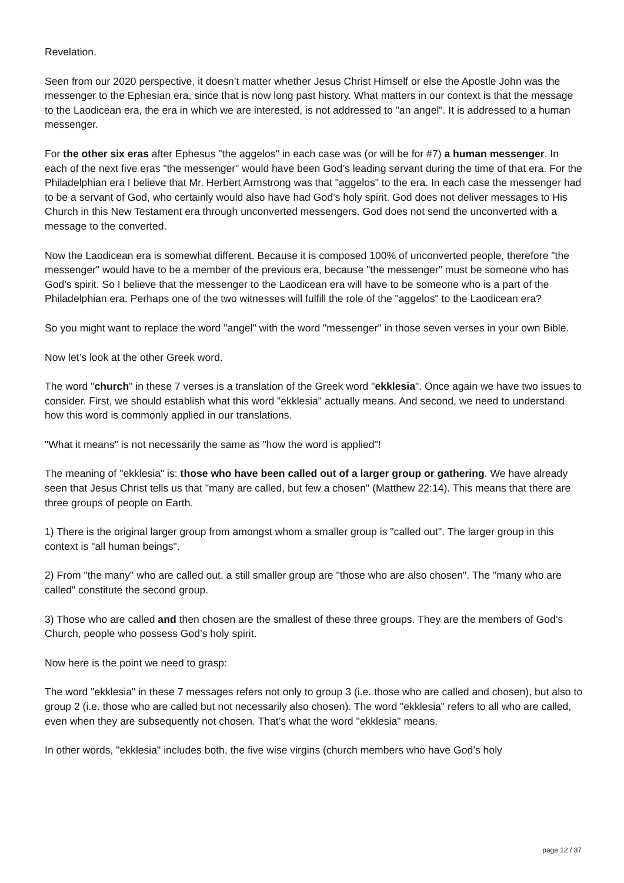Revelation.
Seen from our 2020 perspective, it doesn’t matter whether Jesus Christ Himself or else the Apostle John was the messenger to the Ephesian era, since that is now long past history. What matters in our context is that the message to the Laodicean era, the era in which we are interested, is not addressed to "an angel". It is addressed to a human messenger.
For the other six eras after Ephesus "the aggelos" in each case was (or will be for #7) a human messenger. In each of the next five eras "the messenger" would have been God’s leading servant during the time of that era. For the Philadelphian era I believe that Mr. Herbert Armstrong was that "aggelos" to the era. In each case the messenger had to be a servant of God, who certainly would also have had God’s holy spirit. God does not deliver messages to His Church in this New Testament era through unconverted messengers. God does not send the unconverted with a message to the converted.
Now the Laodicean era is somewhat different. Because it is composed 100% of unconverted people, therefore "the messenger" would have to be a member of the previous era, because "the messenger" must be someone who has God’s spirit. So I believe that the messenger to the Laodicean era will have to be someone who is a part of the Philadelphian era. Perhaps one of the two witnesses will fulfill the role of the "aggelos" to the Laodicean era?
So you might want to replace the word "angel" with the word "messenger" in those seven verses in your own Bible.
Now let’s look at the other Greek word.
The word "church" in these 7 verses is a translation of the Greek word "ekklesia". Once again we have two issues to consider. First, we should establish what this word "ekklesia" actually means. And second, we need to understand how this word is commonly applied in our translations.
"What it means" is not necessarily the same as "how the word is applied"!
The meaning of "ekklesia" is: those who have been called out of a larger group or gathering. We have already seen that Jesus Christ tells us that "many are called, but few a chosen" (Matthew 22:14). This means that there are three groups of people on Earth.
1) There is the original larger group from amongst whom a smaller group is "called out". The larger group in this context is "all human beings".
2) From "the many" who are called out, a still smaller group are "those who are also chosen". The "many who are called" constitute the second group.
3) Those who are called and then chosen are the smallest of these three groups. They are the members of God’s Church, people who possess God’s holy spirit.
Now here is the point we need to grasp:
The word "ekklesia" in these 7 messages refers not only to group 3 (i.e. those who are called and chosen), but also to group 2 (i.e. those who are called but not necessarily also chosen). The word "ekklesia" refers to all who are called, even when they are subsequently not chosen. That’s what the word "ekklesia" means.
In other words, "ekklesia" includes both, the five wise virgins (church members who have God’s holy
page 12 / 37